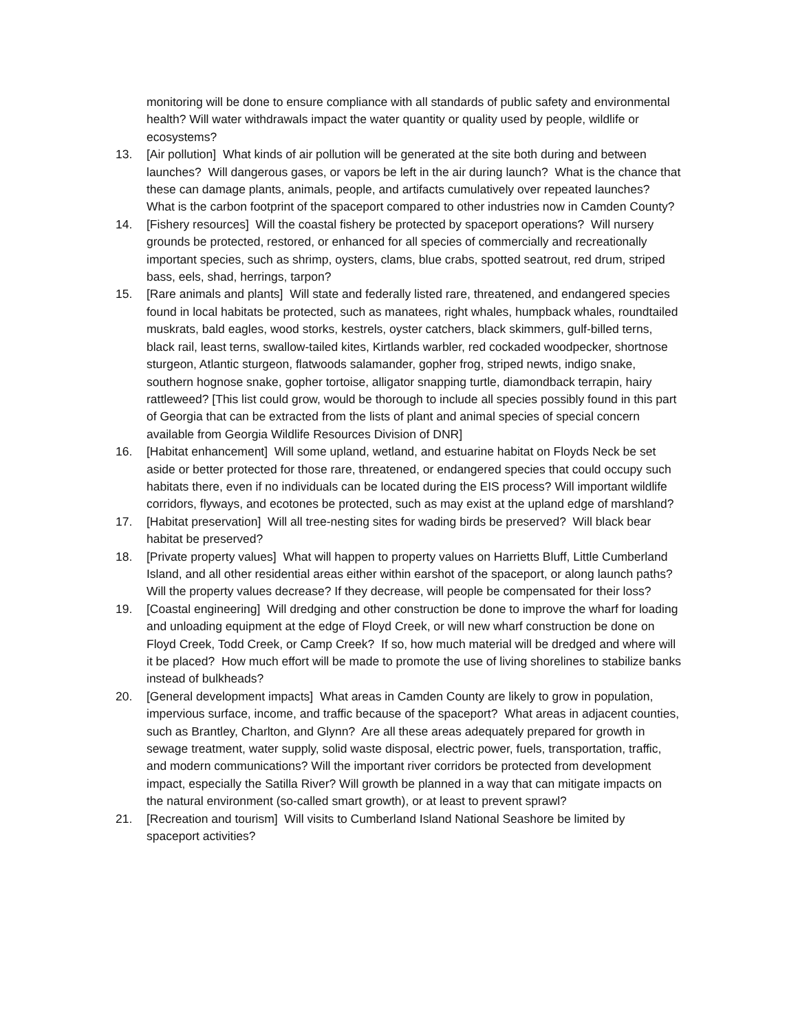monitoring will be done to ensure compliance with all standards of public safety and environmental health? Will water withdrawals impact the water quantity or quality used by people, wildlife or ecosystems?
13. [Air pollution] What kinds of air pollution will be generated at the site both during and between launches? Will dangerous gases, or vapors be left in the air during launch? What is the chance that these can damage plants, animals, people, and artifacts cumulatively over repeated launches? What is the carbon footprint of the spaceport compared to other industries now in Camden County?
14. [Fishery resources] Will the coastal fishery be protected by spaceport operations? Will nursery grounds be protected, restored, or enhanced for all species of commercially and recreationally important species, such as shrimp, oysters, clams, blue crabs, spotted seatrout, red drum, striped bass, eels, shad, herrings, tarpon?
15. [Rare animals and plants] Will state and federally listed rare, threatened, and endangered species found in local habitats be protected, such as manatees, right whales, humpback whales, roundtailed muskrats, bald eagles, wood storks, kestrels, oyster catchers, black skimmers, gulf-billed terns, black rail, least terns, swallow-tailed kites, Kirtlands warbler, red cockaded woodpecker, shortnose sturgeon, Atlantic sturgeon, flatwoods salamander, gopher frog, striped newts, indigo snake, southern hognose snake, gopher tortoise, alligator snapping turtle, diamondback terrapin, hairy rattleweed? [This list could grow, would be thorough to include all species possibly found in this part of Georgia that can be extracted from the lists of plant and animal species of special concern available from Georgia Wildlife Resources Division of DNR]
16. [Habitat enhancement] Will some upland, wetland, and estuarine habitat on Floyds Neck be set aside or better protected for those rare, threatened, or endangered species that could occupy such habitats there, even if no individuals can be located during the EIS process? Will important wildlife corridors, flyways, and ecotones be protected, such as may exist at the upland edge of marshland?
17. [Habitat preservation] Will all tree-nesting sites for wading birds be preserved? Will black bear habitat be preserved?
18. [Private property values] What will happen to property values on Harrietts Bluff, Little Cumberland Island, and all other residential areas either within earshot of the spaceport, or along launch paths? Will the property values decrease? If they decrease, will people be compensated for their loss?
19. [Coastal engineering] Will dredging and other construction be done to improve the wharf for loading and unloading equipment at the edge of Floyd Creek, or will new wharf construction be done on Floyd Creek, Todd Creek, or Camp Creek? If so, how much material will be dredged and where will it be placed? How much effort will be made to promote the use of living shorelines to stabilize banks instead of bulkheads?
20. [General development impacts] What areas in Camden County are likely to grow in population, impervious surface, income, and traffic because of the spaceport? What areas in adjacent counties, such as Brantley, Charlton, and Glynn? Are all these areas adequately prepared for growth in sewage treatment, water supply, solid waste disposal, electric power, fuels, transportation, traffic, and modern communications? Will the important river corridors be protected from development impact, especially the Satilla River? Will growth be planned in a way that can mitigate impacts on the natural environment (so-called smart growth), or at least to prevent sprawl?
21. [Recreation and tourism] Will visits to Cumberland Island National Seashore be limited by spaceport activities?